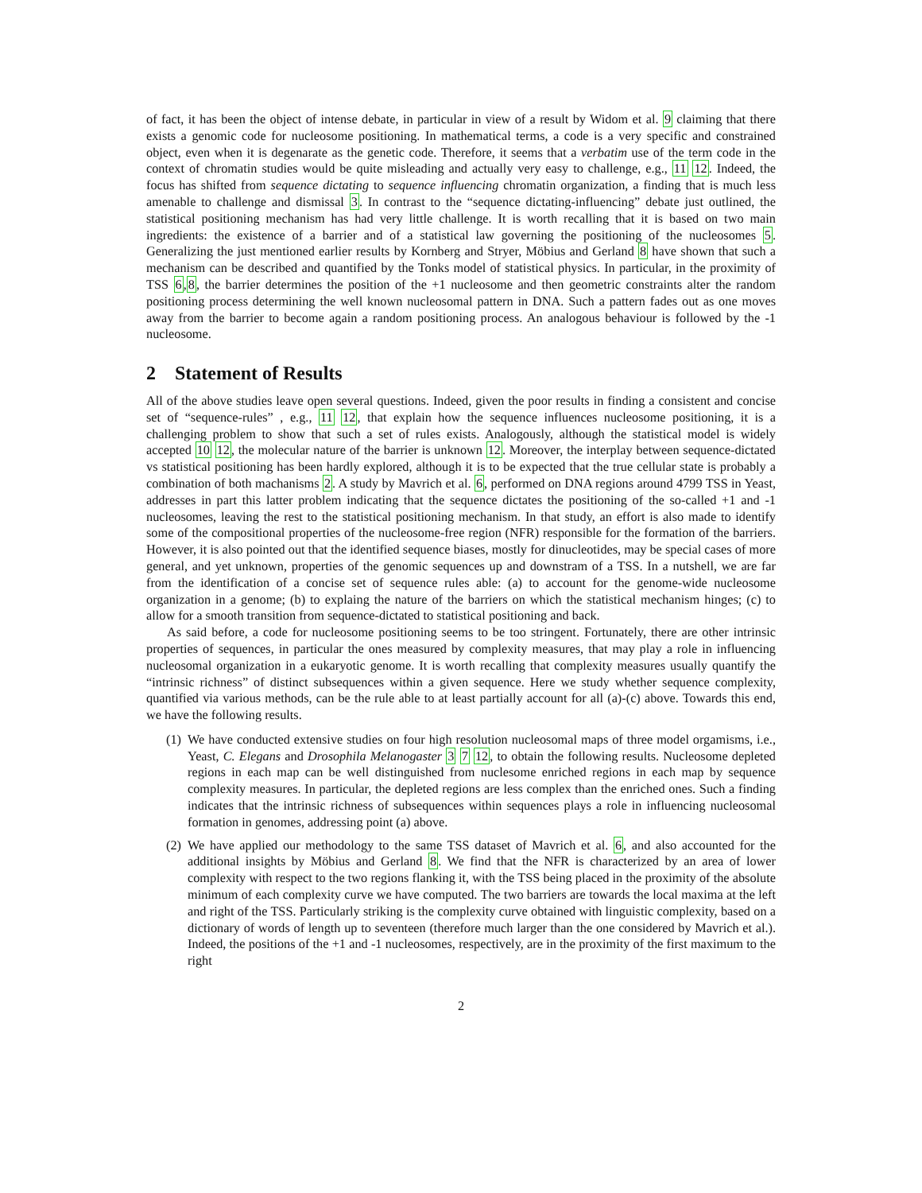of fact, it has been the object of intense debate, in particular in view of a result by Widom et al. 9 claiming that there exists a genomic code for nucleosome positioning. In mathematical terms, a code is a very specific and constrained object, even when it is degenarate as the genetic code. Therefore, it seems that a verbatim use of the term code in the context of chromatin studies would be quite misleading and actually very easy to challenge, e.g., 11 12. Indeed, the focus has shifted from sequence dictating to sequence influencing chromatin organization, a finding that is much less amenable to challenge and dismissal 3. In contrast to the “sequence dictating-influencing” debate just outlined, the statistical positioning mechanism has had very little challenge. It is worth recalling that it is based on two main ingredients: the existence of a barrier and of a statistical law governing the positioning of the nucleosomes 5. Generalizing the just mentioned earlier results by Kornberg and Stryer, Möbius and Gerland 8 have shown that such a mechanism can be described and quantified by the Tonks model of statistical physics. In particular, in the proximity of TSS 6,8, the barrier determines the position of the +1 nucleosome and then geometric constraints alter the random positioning process determining the well known nucleosomal pattern in DNA. Such a pattern fades out as one moves away from the barrier to become again a random positioning process. An analogous behaviour is followed by the -1 nucleosome.
2 Statement of Results
All of the above studies leave open several questions. Indeed, given the poor results in finding a consistent and concise set of “sequence-rules” , e.g., 11 12, that explain how the sequence influences nucleosome positioning, it is a challenging problem to show that such a set of rules exists. Analogously, although the statistical model is widely accepted 10 12, the molecular nature of the barrier is unknown 12. Moreover, the interplay between sequence-dictated vs statistical positioning has been hardly explored, although it is to be expected that the true cellular state is probably a combination of both machanisms 2. A study by Mavrich et al. 6, performed on DNA regions around 4799 TSS in Yeast, addresses in part this latter problem indicating that the sequence dictates the positioning of the so-called +1 and -1 nucleosomes, leaving the rest to the statistical positioning mechanism. In that study, an effort is also made to identify some of the compositional properties of the nucleosome-free region (NFR) responsible for the formation of the barriers. However, it is also pointed out that the identified sequence biases, mostly for dinucleotides, may be special cases of more general, and yet unknown, properties of the genomic sequences up and downstram of a TSS. In a nutshell, we are far from the identification of a concise set of sequence rules able: (a) to account for the genome-wide nucleosome organization in a genome; (b) to explaing the nature of the barriers on which the statistical mechanism hinges; (c) to allow for a smooth transition from sequence-dictated to statistical positioning and back.
As said before, a code for nucleosome positioning seems to be too stringent. Fortunately, there are other intrinsic properties of sequences, in particular the ones measured by complexity measures, that may play a role in influencing nucleosomal organization in a eukaryotic genome. It is worth recalling that complexity measures usually quantify the “intrinsic richness” of distinct subsequences within a given sequence. Here we study whether sequence complexity, quantified via various methods, can be the rule able to at least partially account for all (a)-(c) above. Towards this end, we have the following results.
(1) We have conducted extensive studies on four high resolution nucleosomal maps of three model orgamisms, i.e., Yeast, C. Elegans and Drosophila Melanogaster 3 7 12, to obtain the following results. Nucleosome depleted regions in each map can be well distinguished from nuclesome enriched regions in each map by sequence complexity measures. In particular, the depleted regions are less complex than the enriched ones. Such a finding indicates that the intrinsic richness of subsequences within sequences plays a role in influencing nucleosomal formation in genomes, addressing point (a) above.
(2) We have applied our methodology to the same TSS dataset of Mavrich et al. 6, and also accounted for the additional insights by Möbius and Gerland 8. We find that the NFR is characterized by an area of lower complexity with respect to the two regions flanking it, with the TSS being placed in the proximity of the absolute minimum of each complexity curve we have computed. The two barriers are towards the local maxima at the left and right of the TSS. Particularly striking is the complexity curve obtained with linguistic complexity, based on a dictionary of words of length up to seventeen (therefore much larger than the one considered by Mavrich et al.). Indeed, the positions of the +1 and -1 nucleosomes, respectively, are in the proximity of the first maximum to the right
2